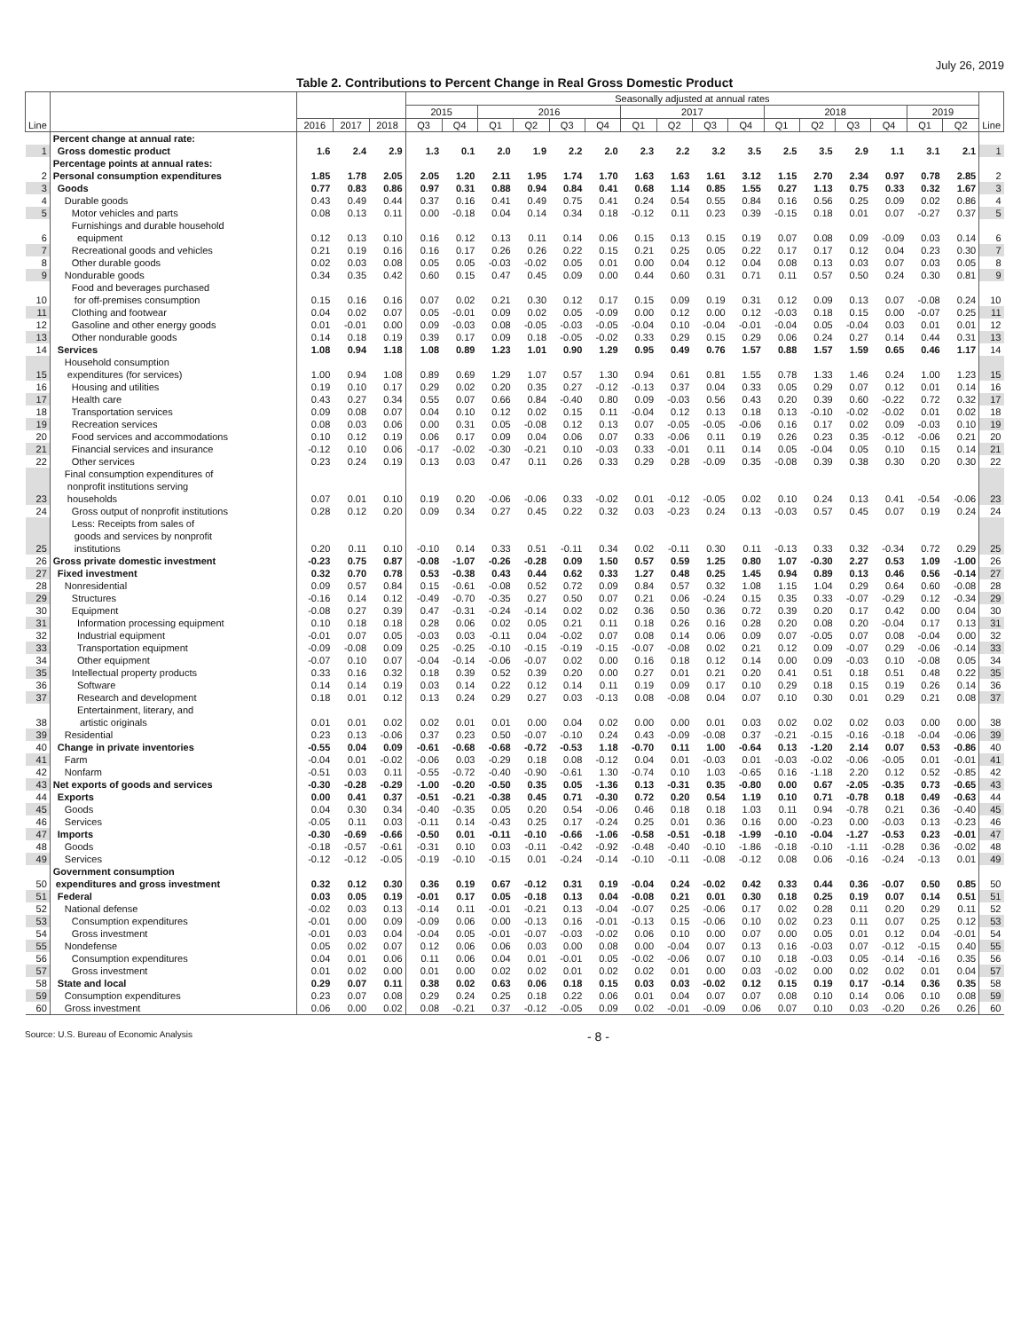July 26, 2019
Table 2. Contributions to Percent Change in Real Gross Domestic Product
| Line | | | | | Seasonally adjusted at annual rates | | | | | | | | | | | | | | | | Line |
| --- | --- | --- | --- | --- | --- | --- | --- | --- | --- | --- | --- | --- | --- | --- | --- | --- | --- | --- | --- | --- | --- |
| | | | | | 2015 | | 2016 | | | | 2017 | | | | 2018 | | | | 2019 | | |
| | | 2016 | 2017 | 2018 | Q3 | Q4 | Q1 | Q2 | Q3 | Q4 | Q1 | Q2 | Q3 | Q4 | Q1 | Q2 | Q3 | Q4 | Q1 | Q2 | |
| | Percent change at annual rate: | | | | | | | | | | | | | | | | | | | | |
| 1 | Gross domestic product | 1.6 | 2.4 | 2.9 | 1.3 | 0.1 | 2.0 | 1.9 | 2.2 | 2.0 | 2.3 | 2.2 | 3.2 | 3.5 | 2.5 | 3.5 | 2.9 | 1.1 | 3.1 | 2.1 | 1 |
| | Percentage points at annual rates: | | | | | | | | | | | | | | | | | | | | |
| 2 | Personal consumption expenditures | 1.85 | 1.78 | 2.05 | 2.05 | 1.20 | 2.11 | 1.95 | 1.74 | 1.70 | 1.63 | 1.63 | 1.61 | 3.12 | 1.15 | 2.70 | 2.34 | 0.97 | 0.78 | 2.85 | 2 |
| 3 | Goods | 0.77 | 0.83 | 0.86 | 0.97 | 0.31 | 0.88 | 0.94 | 0.84 | 0.41 | 0.68 | 1.14 | 0.85 | 1.55 | 0.27 | 1.13 | 0.75 | 0.33 | 0.32 | 1.67 | 3 |
| 4 | Durable goods | 0.43 | 0.49 | 0.44 | 0.37 | 0.16 | 0.41 | 0.49 | 0.75 | 0.41 | 0.24 | 0.54 | 0.55 | 0.84 | 0.16 | 0.56 | 0.25 | 0.09 | 0.02 | 0.86 | 4 |
| 5 | Motor vehicles and parts | 0.08 | 0.13 | 0.11 | 0.00 | -0.18 | 0.04 | 0.14 | 0.34 | 0.18 | -0.12 | 0.11 | 0.23 | 0.39 | -0.15 | 0.18 | 0.01 | 0.07 | -0.27 | 0.37 | 5 |
| 6 | Furnishings and durable household equipment | 0.12 | 0.13 | 0.10 | 0.16 | 0.12 | 0.13 | 0.11 | 0.14 | 0.06 | 0.15 | 0.13 | 0.15 | 0.19 | 0.07 | 0.08 | 0.09 | -0.09 | 0.03 | 0.14 | 6 |
| 7 | Recreational goods and vehicles | 0.21 | 0.19 | 0.16 | 0.16 | 0.17 | 0.26 | 0.26 | 0.22 | 0.15 | 0.21 | 0.25 | 0.05 | 0.22 | 0.17 | 0.17 | 0.12 | 0.04 | 0.23 | 0.30 | 7 |
| 8 | Other durable goods | 0.02 | 0.03 | 0.08 | 0.05 | 0.05 | -0.03 | -0.02 | 0.05 | 0.01 | 0.00 | 0.04 | 0.12 | 0.04 | 0.08 | 0.13 | 0.03 | 0.07 | 0.03 | 0.05 | 8 |
| 9 | Nondurable goods | 0.34 | 0.35 | 0.42 | 0.60 | 0.15 | 0.47 | 0.45 | 0.09 | 0.00 | 0.44 | 0.60 | 0.31 | 0.71 | 0.11 | 0.57 | 0.50 | 0.24 | 0.30 | 0.81 | 9 |
| 10 | Food and beverages purchased for off-premises consumption | 0.15 | 0.16 | 0.16 | 0.07 | 0.02 | 0.21 | 0.30 | 0.12 | 0.17 | 0.15 | 0.09 | 0.19 | 0.31 | 0.12 | 0.09 | 0.13 | 0.07 | -0.08 | 0.24 | 10 |
| 11 | Clothing and footwear | 0.04 | 0.02 | 0.07 | 0.05 | -0.01 | 0.09 | 0.02 | 0.05 | -0.09 | 0.00 | 0.12 | 0.00 | 0.12 | -0.03 | 0.18 | 0.15 | 0.00 | -0.07 | 0.25 | 11 |
| 12 | Gasoline and other energy goods | 0.01 | -0.01 | 0.00 | 0.09 | -0.03 | 0.08 | -0.05 | -0.03 | -0.05 | -0.04 | 0.10 | -0.04 | -0.01 | -0.04 | 0.05 | -0.04 | 0.03 | 0.01 | 0.01 | 12 |
| 13 | Other nondurable goods | 0.14 | 0.18 | 0.19 | 0.39 | 0.17 | 0.09 | 0.18 | -0.05 | -0.02 | 0.33 | 0.29 | 0.15 | 0.29 | 0.06 | 0.24 | 0.27 | 0.14 | 0.44 | 0.31 | 13 |
| 14 | Services | 1.08 | 0.94 | 1.18 | 1.08 | 0.89 | 1.23 | 1.01 | 0.90 | 1.29 | 0.95 | 0.49 | 0.76 | 1.57 | 0.88 | 1.57 | 1.59 | 0.65 | 0.46 | 1.17 | 14 |
| 15 | Household consumption expenditures (for services) | 1.00 | 0.94 | 1.08 | 0.89 | 0.69 | 1.29 | 1.07 | 0.57 | 1.30 | 0.94 | 0.61 | 0.81 | 1.55 | 0.78 | 1.33 | 1.46 | 0.24 | 1.00 | 1.23 | 15 |
| 16 | Housing and utilities | 0.19 | 0.10 | 0.17 | 0.29 | 0.02 | 0.20 | 0.35 | 0.27 | -0.12 | -0.13 | 0.37 | 0.04 | 0.33 | 0.05 | 0.29 | 0.07 | 0.12 | 0.01 | 0.14 | 16 |
| 17 | Health care | 0.43 | 0.27 | 0.34 | 0.55 | 0.07 | 0.66 | 0.84 | -0.40 | 0.80 | 0.09 | -0.03 | 0.56 | 0.43 | 0.20 | 0.39 | 0.60 | -0.22 | 0.72 | 0.32 | 17 |
| 18 | Transportation services | 0.09 | 0.08 | 0.07 | 0.04 | 0.10 | 0.12 | 0.02 | 0.15 | 0.11 | -0.04 | 0.12 | 0.13 | 0.18 | 0.13 | -0.10 | -0.02 | -0.02 | 0.01 | 0.02 | 18 |
| 19 | Recreation services | 0.08 | 0.03 | 0.06 | 0.00 | 0.31 | 0.05 | -0.08 | 0.12 | 0.13 | 0.07 | -0.05 | -0.05 | -0.06 | 0.16 | 0.17 | 0.02 | 0.09 | -0.03 | 0.10 | 19 |
| 20 | Food services and accommodations | 0.10 | 0.12 | 0.19 | 0.06 | 0.17 | 0.09 | 0.04 | 0.06 | 0.07 | 0.33 | -0.06 | 0.11 | 0.19 | 0.26 | 0.23 | 0.35 | -0.12 | -0.06 | 0.21 | 20 |
| 21 | Financial services and insurance | -0.12 | 0.10 | 0.06 | -0.17 | -0.02 | -0.30 | -0.21 | 0.10 | -0.03 | 0.33 | -0.01 | 0.11 | 0.14 | 0.05 | -0.04 | 0.05 | 0.10 | 0.15 | 0.14 | 21 |
| 22 | Other services | 0.23 | 0.24 | 0.19 | 0.13 | 0.03 | 0.47 | 0.11 | 0.26 | 0.33 | 0.29 | 0.28 | -0.09 | 0.35 | -0.08 | 0.39 | 0.38 | 0.30 | 0.20 | 0.30 | 22 |
| 23 | Final consumption expenditures of nonprofit institutions serving households | 0.07 | 0.01 | 0.10 | 0.19 | 0.20 | -0.06 | -0.06 | 0.33 | -0.02 | 0.01 | -0.12 | -0.05 | 0.02 | 0.10 | 0.24 | 0.13 | 0.41 | -0.54 | -0.06 | 23 |
| 24 | Gross output of nonprofit institutions | 0.28 | 0.12 | 0.20 | 0.09 | 0.34 | 0.27 | 0.45 | 0.22 | 0.32 | 0.03 | -0.23 | 0.24 | 0.13 | -0.03 | 0.57 | 0.45 | 0.07 | 0.19 | 0.24 | 24 |
| 25 | Less: Receipts from sales of goods and services by nonprofit institutions | 0.20 | 0.11 | 0.10 | -0.10 | 0.14 | 0.33 | 0.51 | -0.11 | 0.34 | 0.02 | -0.11 | 0.30 | 0.11 | -0.13 | 0.33 | 0.32 | -0.34 | 0.72 | 0.29 | 25 |
| 26 | Gross private domestic investment | -0.23 | 0.75 | 0.87 | -0.08 | -1.07 | -0.26 | -0.28 | 0.09 | 1.50 | 0.57 | 0.59 | 1.25 | 0.80 | 1.07 | -0.30 | 2.27 | 0.53 | 1.09 | -1.00 | 26 |
| 27 | Fixed investment | 0.32 | 0.70 | 0.78 | 0.53 | -0.38 | 0.43 | 0.44 | 0.62 | 0.33 | 1.27 | 0.48 | 0.25 | 1.45 | 0.94 | 0.89 | 0.13 | 0.46 | 0.56 | -0.14 | 27 |
| 28 | Nonresidential | 0.09 | 0.57 | 0.84 | 0.15 | -0.61 | -0.08 | 0.52 | 0.72 | 0.09 | 0.84 | 0.57 | 0.32 | 1.08 | 1.15 | 1.04 | 0.29 | 0.64 | 0.60 | -0.08 | 28 |
| 29 | Structures | -0.16 | 0.14 | 0.12 | -0.49 | -0.70 | -0.35 | 0.27 | 0.50 | 0.07 | 0.21 | 0.06 | -0.24 | 0.15 | 0.35 | 0.33 | -0.07 | -0.29 | 0.12 | -0.34 | 29 |
| 30 | Equipment | -0.08 | 0.27 | 0.39 | 0.47 | -0.31 | -0.24 | -0.14 | 0.02 | 0.02 | 0.36 | 0.50 | 0.36 | 0.72 | 0.39 | 0.20 | 0.17 | 0.42 | 0.00 | 0.04 | 30 |
| 31 | Information processing equipment | 0.10 | 0.18 | 0.18 | 0.28 | 0.06 | 0.02 | 0.05 | 0.21 | 0.11 | 0.18 | 0.26 | 0.16 | 0.28 | 0.20 | 0.08 | 0.20 | -0.04 | 0.17 | 0.13 | 31 |
| 32 | Industrial equipment | -0.01 | 0.07 | 0.05 | -0.03 | 0.03 | -0.11 | 0.04 | -0.02 | 0.07 | 0.08 | 0.14 | 0.06 | 0.09 | 0.07 | -0.05 | 0.07 | 0.08 | -0.04 | 0.00 | 32 |
| 33 | Transportation equipment | -0.09 | -0.08 | 0.09 | 0.25 | -0.25 | -0.10 | -0.15 | -0.19 | -0.15 | -0.07 | -0.08 | 0.02 | 0.21 | 0.12 | 0.09 | -0.07 | 0.29 | -0.06 | -0.14 | 33 |
| 34 | Other equipment | -0.07 | 0.10 | 0.07 | -0.04 | -0.14 | -0.06 | -0.07 | 0.02 | 0.00 | 0.16 | 0.18 | 0.12 | 0.14 | 0.00 | 0.09 | -0.03 | 0.10 | -0.08 | 0.05 | 34 |
| 35 | Intellectual property products | 0.33 | 0.16 | 0.32 | 0.18 | 0.39 | 0.52 | 0.39 | 0.20 | 0.00 | 0.27 | 0.01 | 0.21 | 0.20 | 0.41 | 0.51 | 0.18 | 0.51 | 0.48 | 0.22 | 35 |
| 36 | Software | 0.14 | 0.14 | 0.19 | 0.03 | 0.14 | 0.22 | 0.12 | 0.14 | 0.11 | 0.19 | 0.09 | 0.17 | 0.10 | 0.29 | 0.18 | 0.15 | 0.19 | 0.26 | 0.14 | 36 |
| 37 | Research and development | 0.18 | 0.01 | 0.12 | 0.13 | 0.24 | 0.29 | 0.27 | 0.03 | -0.13 | 0.08 | -0.08 | 0.04 | 0.07 | 0.10 | 0.30 | 0.01 | 0.29 | 0.21 | 0.08 | 37 |
| 38 | Entertainment, literary, and artistic originals | 0.01 | 0.01 | 0.02 | 0.02 | 0.01 | 0.01 | 0.00 | 0.04 | 0.02 | 0.00 | 0.00 | 0.01 | 0.03 | 0.02 | 0.02 | 0.02 | 0.03 | 0.00 | 0.00 | 38 |
| 39 | Residential | 0.23 | 0.13 | -0.06 | 0.37 | 0.23 | 0.50 | -0.07 | -0.10 | 0.24 | 0.43 | -0.09 | -0.08 | 0.37 | -0.21 | -0.15 | -0.16 | -0.18 | -0.04 | -0.06 | 39 |
| 40 | Change in private inventories | -0.55 | 0.04 | 0.09 | -0.61 | -0.68 | -0.68 | -0.72 | -0.53 | 1.18 | -0.70 | 0.11 | 1.00 | -0.64 | 0.13 | -1.20 | 2.14 | 0.07 | 0.53 | -0.86 | 40 |
| 41 | Farm | -0.04 | 0.01 | -0.02 | -0.06 | 0.03 | -0.29 | 0.18 | 0.08 | -0.12 | 0.04 | 0.01 | -0.03 | 0.01 | -0.03 | -0.02 | -0.06 | -0.05 | 0.01 | -0.01 | 41 |
| 42 | Nonfarm | -0.51 | 0.03 | 0.11 | -0.55 | -0.72 | -0.40 | -0.90 | -0.61 | 1.30 | -0.74 | 0.10 | 1.03 | -0.65 | 0.16 | -1.18 | 2.20 | 0.12 | 0.52 | -0.85 | 42 |
| 43 | Net exports of goods and services | -0.30 | -0.28 | -0.29 | -1.00 | -0.20 | -0.50 | 0.35 | 0.05 | -1.36 | 0.13 | -0.31 | 0.35 | -0.80 | 0.00 | 0.67 | -2.05 | -0.35 | 0.73 | -0.65 | 43 |
| 44 | Exports | 0.00 | 0.41 | 0.37 | -0.51 | -0.21 | -0.38 | 0.45 | 0.71 | -0.30 | 0.72 | 0.20 | 0.54 | 1.19 | 0.10 | 0.71 | -0.78 | 0.18 | 0.49 | -0.63 | 44 |
| 45 | Goods | 0.04 | 0.30 | 0.34 | -0.40 | -0.35 | 0.05 | 0.20 | 0.54 | -0.06 | 0.46 | 0.18 | 0.18 | 1.03 | 0.11 | 0.94 | -0.78 | 0.21 | 0.36 | -0.40 | 45 |
| 46 | Services | -0.05 | 0.11 | 0.03 | -0.11 | 0.14 | -0.43 | 0.25 | 0.17 | -0.24 | 0.25 | 0.01 | 0.36 | 0.16 | 0.00 | -0.23 | 0.00 | -0.03 | 0.13 | -0.23 | 46 |
| 47 | Imports | -0.30 | -0.69 | -0.66 | -0.50 | 0.01 | -0.11 | -0.10 | -0.66 | -1.06 | -0.58 | -0.51 | -0.18 | -1.99 | -0.10 | -0.04 | -1.27 | -0.53 | 0.23 | -0.01 | 47 |
| 48 | Goods | -0.18 | -0.57 | -0.61 | -0.31 | 0.10 | 0.03 | -0.11 | -0.42 | -0.92 | -0.48 | -0.40 | -0.10 | -1.86 | -0.18 | -0.10 | -1.11 | -0.28 | 0.36 | -0.02 | 48 |
| 49 | Services | -0.12 | -0.12 | -0.05 | -0.19 | -0.10 | -0.15 | 0.01 | -0.24 | -0.14 | -0.10 | -0.11 | -0.08 | -0.12 | 0.08 | 0.06 | -0.16 | -0.24 | -0.13 | 0.01 | 49 |
| 50 | Government consumption expenditures and gross investment | 0.32 | 0.12 | 0.30 | 0.36 | 0.19 | 0.67 | -0.12 | 0.31 | 0.19 | -0.04 | 0.24 | -0.02 | 0.42 | 0.33 | 0.44 | 0.36 | -0.07 | 0.50 | 0.85 | 50 |
| 51 | Federal | 0.03 | 0.05 | 0.19 | -0.01 | 0.17 | 0.05 | -0.18 | 0.13 | 0.04 | -0.08 | 0.21 | 0.01 | 0.30 | 0.18 | 0.25 | 0.19 | 0.07 | 0.14 | 0.51 | 51 |
| 52 | National defense | -0.02 | 0.03 | 0.13 | -0.14 | 0.11 | -0.01 | -0.21 | 0.13 | -0.04 | -0.07 | 0.25 | -0.06 | 0.17 | 0.02 | 0.28 | 0.11 | 0.20 | 0.29 | 0.11 | 52 |
| 53 | Consumption expenditures | -0.01 | 0.00 | 0.09 | -0.09 | 0.06 | 0.00 | -0.13 | 0.16 | -0.01 | -0.13 | 0.15 | -0.06 | 0.10 | 0.02 | 0.23 | 0.11 | 0.07 | 0.25 | 0.12 | 53 |
| 54 | Gross investment | -0.01 | 0.03 | 0.04 | -0.04 | 0.05 | -0.01 | -0.07 | -0.03 | -0.02 | 0.06 | 0.10 | 0.00 | 0.07 | 0.00 | 0.05 | 0.01 | 0.12 | 0.04 | -0.01 | 54 |
| 55 | Nondefense | 0.05 | 0.02 | 0.07 | 0.12 | 0.06 | 0.06 | 0.03 | 0.00 | 0.08 | 0.00 | -0.04 | 0.07 | 0.13 | 0.16 | -0.03 | 0.07 | -0.12 | -0.15 | 0.40 | 55 |
| 56 | Consumption expenditures | 0.04 | 0.01 | 0.06 | 0.11 | 0.06 | 0.04 | 0.01 | -0.01 | 0.05 | -0.02 | -0.06 | 0.07 | 0.10 | 0.18 | -0.03 | 0.05 | -0.14 | -0.16 | 0.35 | 56 |
| 57 | Gross investment | 0.01 | 0.02 | 0.00 | 0.01 | 0.00 | 0.02 | 0.02 | 0.01 | 0.02 | 0.02 | 0.01 | 0.00 | 0.03 | -0.02 | 0.00 | 0.02 | 0.02 | 0.01 | 0.04 | 57 |
| 58 | State and local | 0.29 | 0.07 | 0.11 | 0.38 | 0.02 | 0.63 | 0.06 | 0.18 | 0.15 | 0.03 | 0.03 | -0.02 | 0.12 | 0.15 | 0.19 | 0.17 | -0.14 | 0.36 | 0.35 | 58 |
| 59 | Consumption expenditures | 0.23 | 0.07 | 0.08 | 0.29 | 0.24 | 0.25 | 0.18 | 0.22 | 0.06 | 0.01 | 0.04 | 0.07 | 0.07 | 0.08 | 0.10 | 0.14 | 0.06 | 0.10 | 0.08 | 59 |
| 60 | Gross investment | 0.06 | 0.00 | 0.02 | 0.08 | -0.21 | 0.37 | -0.12 | -0.05 | 0.09 | 0.02 | -0.01 | -0.09 | 0.06 | 0.07 | 0.10 | 0.03 | -0.20 | 0.26 | 0.26 | 60 |
Source: U.S. Bureau of Economic Analysis - 8 -